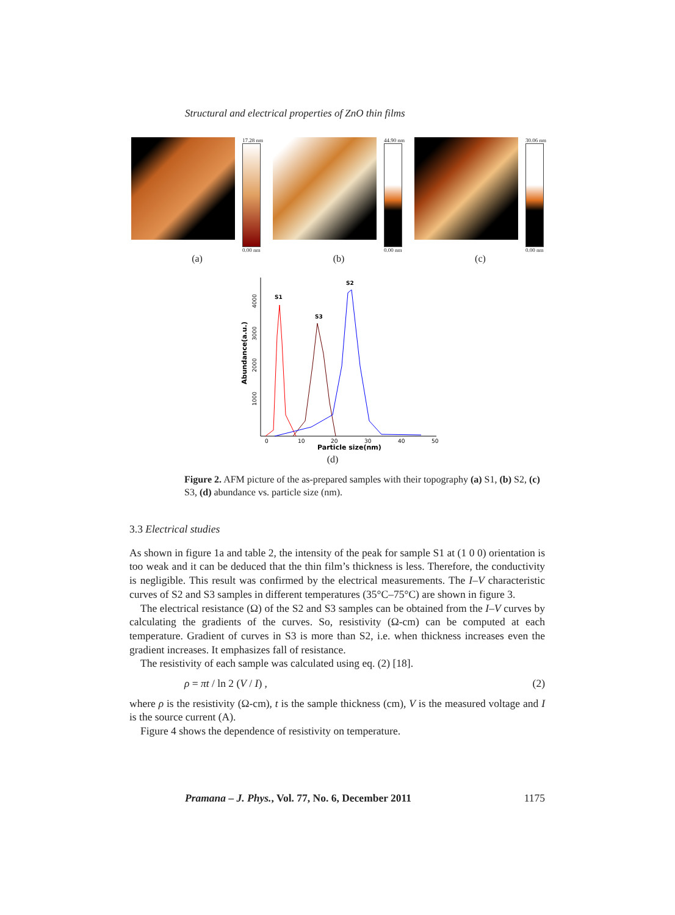Structural and electrical properties of ZnO thin films
17.28 nm
0.00 nm
(a)
44.90 nm
0.00 nm
(b)
30.06 nm
0.00 nm
(c)
S1
S3
S2
0
10
20
30
40
50
Particle size(nm)
1000
2000
3000
4000
Abundance(a.u.)
(d)
Figure 2. AFM picture of the as-prepared samples with their topography (a) S1, (b) S2, (c) S3, (d) abundance vs. particle size (nm).
3.3 Electrical studies
As shown in figure 1a and table 2, the intensity of the peak for sample S1 at (1 0 0) orientation is too weak and it can be deduced that the thin film’s thickness is less. Therefore, the conductivity is negligible. This result was confirmed by the electrical measurements. The I–V characteristic curves of S2 and S3 samples in different temperatures (35°C–75°C) are shown in figure 3.
The electrical resistance (Ω) of the S2 and S3 samples can be obtained from the I–V curves by calculating the gradients of the curves. So, resistivity (Ω-cm) can be computed at each temperature. Gradient of curves in S3 is more than S2, i.e. when thickness increases even the gradient increases. It emphasizes fall of resistance.
The resistivity of each sample was calculated using eq. (2) [18].
ρ = πt / ln 2 (V / I) , (2)
where ρ is the resistivity (Ω-cm), t is the sample thickness (cm), V is the measured voltage and I is the source current (A).
Figure 4 shows the dependence of resistivity on temperature.
Pramana – J. Phys., Vol. 77, No. 6, December 2011 1175